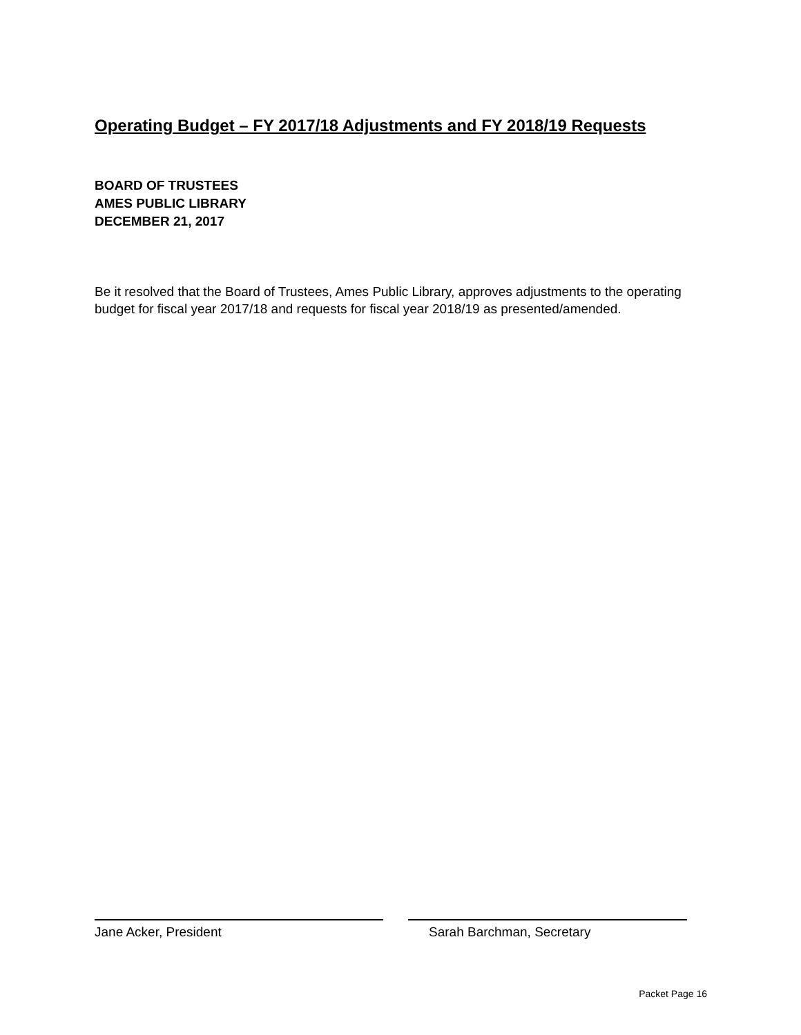Operating Budget – FY 2017/18 Adjustments and FY 2018/19 Requests
BOARD OF TRUSTEES
AMES PUBLIC LIBRARY
DECEMBER 21, 2017
Be it resolved that the Board of Trustees, Ames Public Library, approves adjustments to the operating budget for fiscal year 2017/18 and requests for fiscal year 2018/19 as presented/amended.
Jane Acker, President Sarah Barchman, Secretary
Packet Page 16